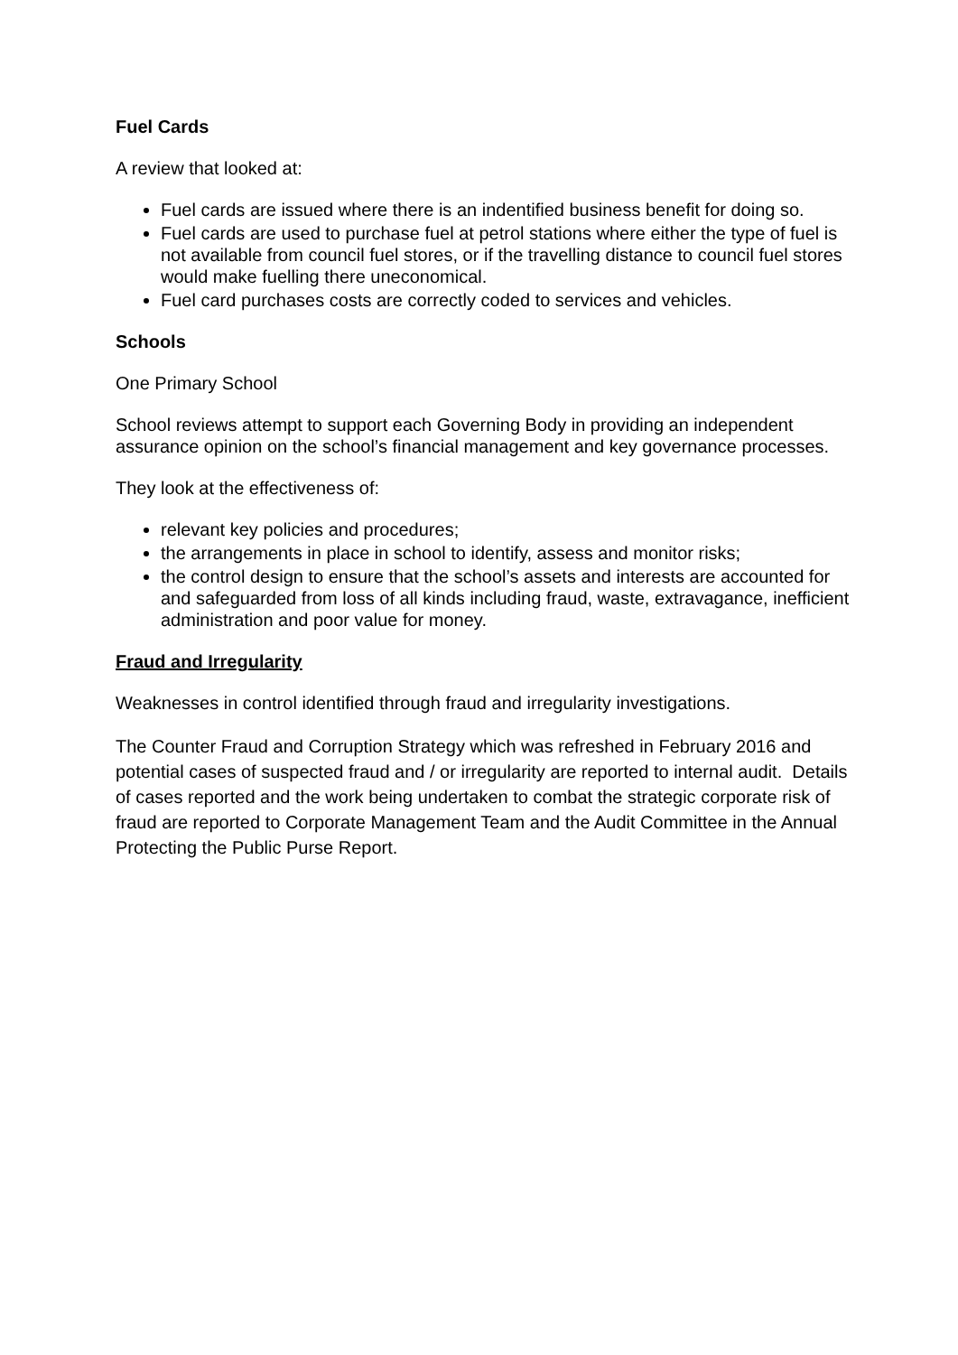Fuel Cards
A review that looked at:
Fuel cards are issued where there is an indentified business benefit for doing so.
Fuel cards are used to purchase fuel at petrol stations where either the type of fuel is not available from council fuel stores, or if the travelling distance to council fuel stores would make fuelling there uneconomical.
Fuel card purchases costs are correctly coded to services and vehicles.
Schools
One Primary School
School reviews attempt to support each Governing Body in providing an independent assurance opinion on the school’s financial management and key governance processes.
They look at the effectiveness of:
relevant key policies and procedures;
the arrangements in place in school to identify, assess and monitor risks;
the control design to ensure that the school’s assets and interests are accounted for and safeguarded from loss of all kinds including fraud, waste, extravagance, inefficient administration and poor value for money.
Fraud and Irregularity
Weaknesses in control identified through fraud and irregularity investigations.
The Counter Fraud and Corruption Strategy which was refreshed in February 2016 and potential cases of suspected fraud and / or irregularity are reported to internal audit. Details of cases reported and the work being undertaken to combat the strategic corporate risk of fraud are reported to Corporate Management Team and the Audit Committee in the Annual Protecting the Public Purse Report.